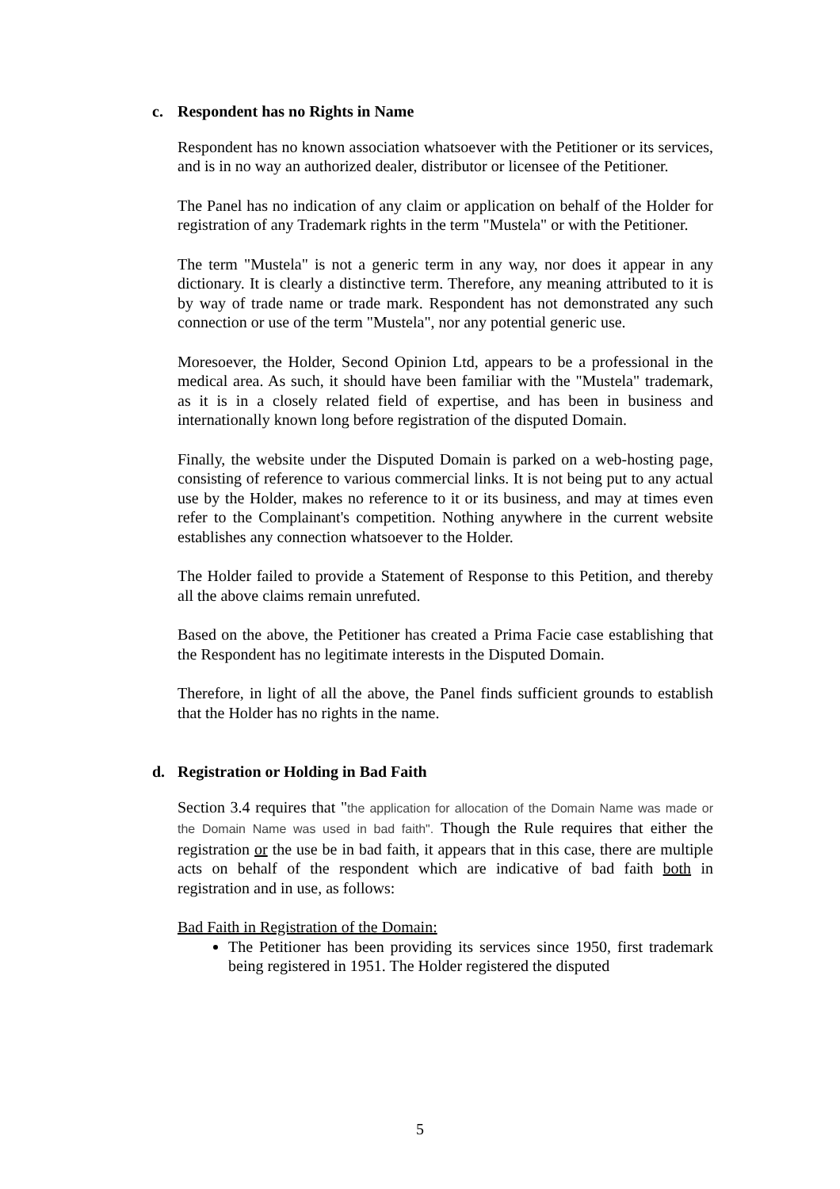c. Respondent has no Rights in Name
Respondent has no known association whatsoever with the Petitioner or its services, and is in no way an authorized dealer, distributor or licensee of the Petitioner.
The Panel has no indication of any claim or application on behalf of the Holder for registration of any Trademark rights in the term "Mustela" or with the Petitioner.
The term "Mustela" is not a generic term in any way, nor does it appear in any dictionary. It is clearly a distinctive term. Therefore, any meaning attributed to it is by way of trade name or trade mark. Respondent has not demonstrated any such connection or use of the term "Mustela", nor any potential generic use.
Moresoever, the Holder, Second Opinion Ltd, appears to be a professional in the medical area. As such, it should have been familiar with the "Mustela" trademark, as it is in a closely related field of expertise, and has been in business and internationally known long before registration of the disputed Domain.
Finally, the website under the Disputed Domain is parked on a web-hosting page, consisting of reference to various commercial links. It is not being put to any actual use by the Holder, makes no reference to it or its business, and may at times even refer to the Complainant's competition. Nothing anywhere in the current website establishes any connection whatsoever to the Holder.
The Holder failed to provide a Statement of Response to this Petition, and thereby all the above claims remain unrefuted.
Based on the above, the Petitioner has created a Prima Facie case establishing that the Respondent has no legitimate interests in the Disputed Domain.
Therefore, in light of all the above, the Panel finds sufficient grounds to establish that the Holder has no rights in the name.
d. Registration or Holding in Bad Faith
Section 3.4 requires that "the application for allocation of the Domain Name was made or the Domain Name was used in bad faith". Though the Rule requires that either the registration or the use be in bad faith, it appears that in this case, there are multiple acts on behalf of the respondent which are indicative of bad faith both in registration and in use, as follows:
Bad Faith in Registration of the Domain:
The Petitioner has been providing its services since 1950, first trademark being registered in 1951. The Holder registered the disputed
5